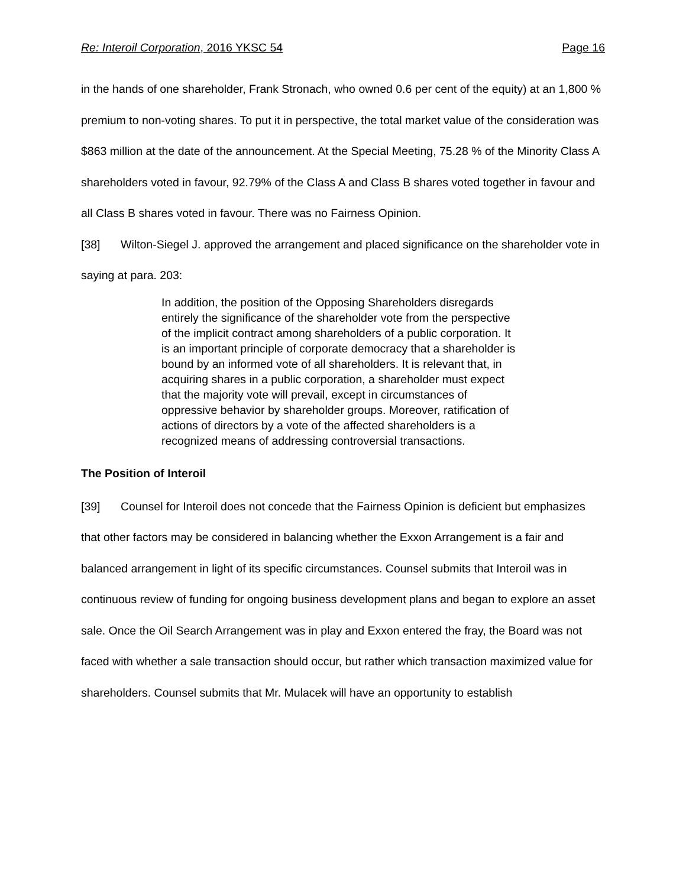Re: Interoil Corporation, 2016 YKSC 54 Page 16
in the hands of one shareholder, Frank Stronach, who owned 0.6 per cent of the equity) at an 1,800 % premium to non-voting shares. To put it in perspective, the total market value of the consideration was $863 million at the date of the announcement. At the Special Meeting, 75.28 % of the Minority Class A shareholders voted in favour, 92.79% of the Class A and Class B shares voted together in favour and all Class B shares voted in favour. There was no Fairness Opinion.
[38] Wilton-Siegel J. approved the arrangement and placed significance on the shareholder vote in saying at para. 203:
In addition, the position of the Opposing Shareholders disregards entirely the significance of the shareholder vote from the perspective of the implicit contract among shareholders of a public corporation. It is an important principle of corporate democracy that a shareholder is bound by an informed vote of all shareholders. It is relevant that, in acquiring shares in a public corporation, a shareholder must expect that the majority vote will prevail, except in circumstances of oppressive behavior by shareholder groups. Moreover, ratification of actions of directors by a vote of the affected shareholders is a recognized means of addressing controversial transactions.
The Position of Interoil
[39] Counsel for Interoil does not concede that the Fairness Opinion is deficient but emphasizes that other factors may be considered in balancing whether the Exxon Arrangement is a fair and balanced arrangement in light of its specific circumstances. Counsel submits that Interoil was in continuous review of funding for ongoing business development plans and began to explore an asset sale. Once the Oil Search Arrangement was in play and Exxon entered the fray, the Board was not faced with whether a sale transaction should occur, but rather which transaction maximized value for shareholders. Counsel submits that Mr. Mulacek will have an opportunity to establish